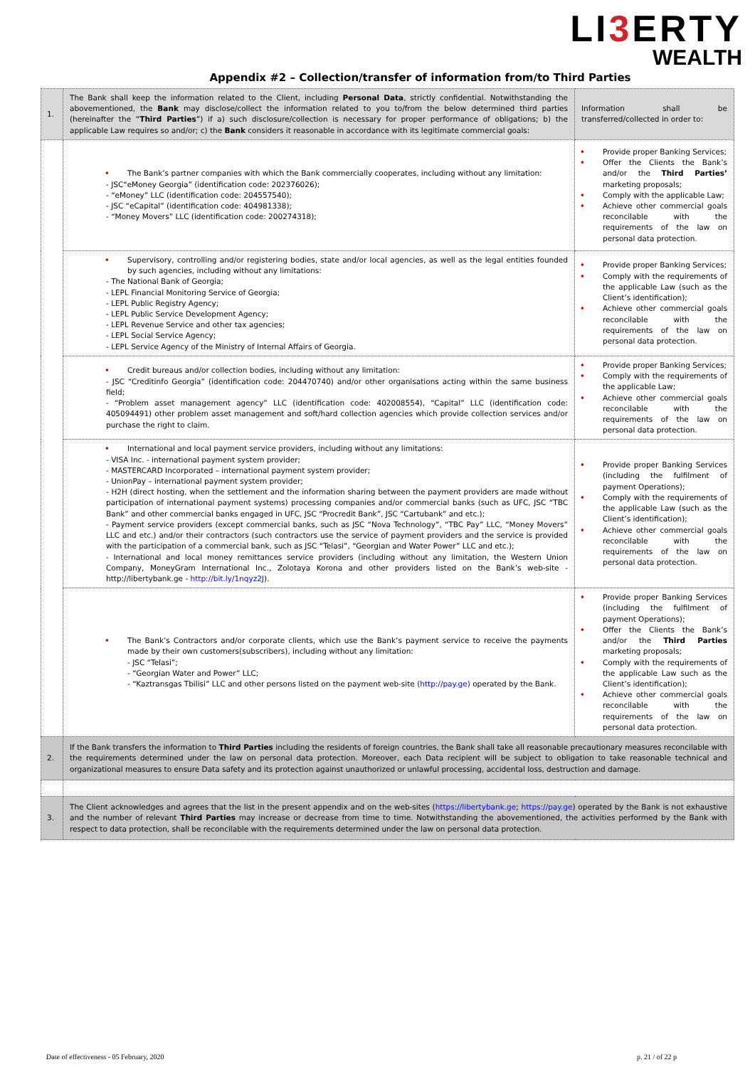LI3 ERTY
WEALTH
Appendix #2 – Collection/transfer of information from/to Third Parties
| 1. | The Bank shall keep the information related to the Client, including Personal Data , strictly confidential. Notwithstanding the abovementioned, the Bank may disclose/collect the information related to you to/from the below determined third parties (hereinafter the “ Third Parties ”) if a) such disclosure/collection is necessary for proper performance of obligations; b) the applicable Law requires so and/or; c) the Bank considers it reasonable in accordance with its legitimate commercial goals: | Information shall be transferred/collected in order to: |
| | • The Bank’s partner companies with which the Bank commercially cooperates, including without any limitation: - JSC“eMoney Georgia” (identification code: 202376026); - “eMoney” LLC (identification code: 204557540); - JSC “eCapital” (identification code: 404981338); - “Money Movers” LLC (identification code: 200274318); | • Provide proper Banking Services; • Offer the Clients the Bank’s and/or the Third Parties’ marketing proposals; • Comply with the applicable Law; • Achieve other commercial goals reconcilable with the requirements of the law on personal data protection. |
| | • Supervisory, controlling and/or registering bodies, state and/or local agencies, as well as the legal entities founded by such agencies, including without any limitations: - The National Bank of Georgia; - LEPL Financial Monitoring Service of Georgia; - LEPL Public Registry Agency; - LEPL Public Service Development Agency; - LEPL Revenue Service and other tax agencies; - LEPL Social Service Agency; - LEPL Service Agency of the Ministry of Internal Affairs of Georgia. | • Provide proper Banking Services; • Comply with the requirements of the applicable Law (such as the Client’s identification); • Achieve other commercial goals reconcilable with the requirements of the law on personal data protection. |
| | • Credit bureaus and/or collection bodies, including without any limitation: - JSC “Creditinfo Georgia” (identification code: 204470740) and/or other organisations acting within the same business field; - “Problem asset management agency” LLC (identification code: 402008554), “Capital” LLC (identification code: 405094491) other problem asset management and soft/hard collection agencies which provide collection services and/or purchase the right to claim. | • Provide proper Banking Services; • Comply with the requirements of the applicable Law; • Achieve other commercial goals reconcilable with the requirements of the law on personal data protection. |
| | • International and local payment service providers, including without any limitations: - VISA Inc. - international payment system provider; - MASTERCARD Incorporated – international payment system provider; - UnionPay – international payment system provider; - H2H (direct hosting, when the settlement and the information sharing between the payment providers are made without participation of international payment systems) processing companies and/or commercial banks (such as UFC, JSC “TBC Bank” and other commercial banks engaged in UFC, JSC “Procredit Bank”, JSC “Cartubank” and etc.); - Payment service providers (except commercial banks, such as JSC “Nova Technology”, “TBC Pay” LLC, “Money Movers” LLC and etc.) and/or their contractors (such contractors use the service of payment providers and the service is provided with the participation of a commercial bank, such as JSC “Telasi”, “Georgian and Water Power” LLC and etc.); - International and local money remittances service providers (including without any limitation, the Western Union Company, MoneyGram International Inc., Zolotaya Korona and other providers listed on the Bank’s web-site - http://libertybank.ge - http://bit.ly/1nqyz2J ). | • Provide proper Banking Services (including the fulfilment of payment Operations); • Comply with the requirements of the applicable Law (such as the Client’s identification); • Achieve other commercial goals reconcilable with the requirements of the law on personal data protection. |
| | • The Bank’s Contractors and/or corporate clients, which use the Bank’s payment service to receive the payments made by their own customers(subscribers), including without any limitation: - JSC “Telasi”; - “Georgian Water and Power” LLC; - “Kaztransgas Tbilisi” LLC and other persons listed on the payment web-site ( http://pay.ge) operated by the Bank. | • Provide proper Banking Services (including the fulfilment of payment Operations); • Offer the Clients the Bank’s and/or the Third Parties marketing proposals; • Comply with the requirements of the applicable Law such as the Client’s identification); • Achieve other commercial goals reconcilable with the requirements of the law on personal data protection. |
| 2. | If the Bank transfers the information to Third Parties including the residents of foreign countries, the Bank shall take all reasonable precautionary measures reconcilable with the requirements determined under the law on personal data protection. Moreover, each Data recipient will be subject to obligation to take reasonable technical and organizational measures to ensure Data safety and its protection against unauthorized or unlawful processing, accidental loss, destruction and damage. | |
| 3. | The Client acknowledges and agrees that the list in the present appendix and on the web-sites ( https://libertybank.ge ; https://pay.ge ) operated by the Bank is not exhaustive and the number of relevant Third Parties may increase or decrease from time to time. Notwithstanding the abovementioned, the activities performed by the Bank with respect to data protection, shall be reconcilable with the requirements determined under the law on personal data protection. | |
Date of effectiveness - 05 February, 2020 p. 21 / of 22 p